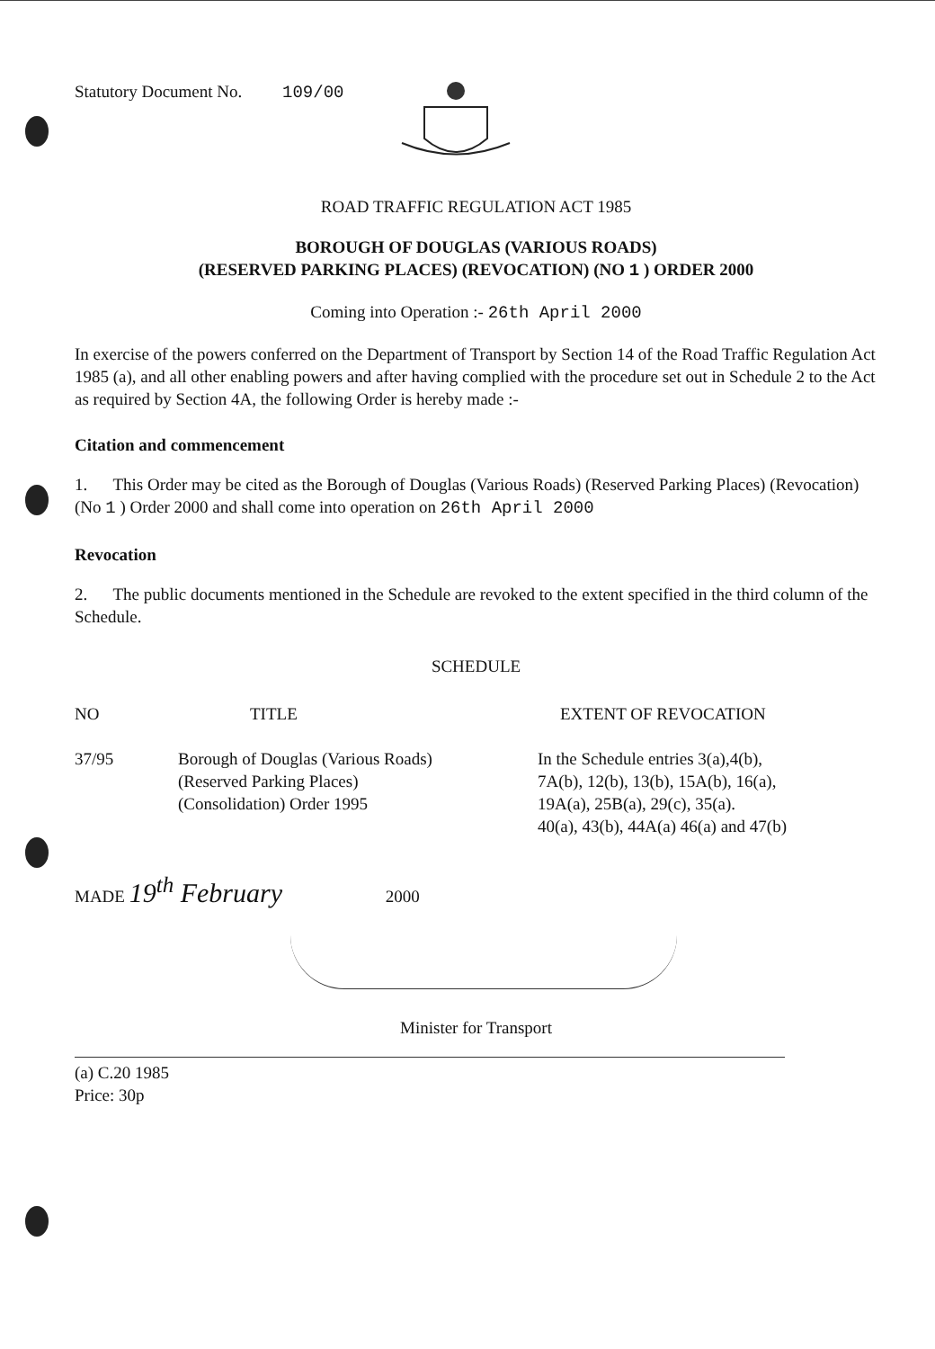Statutory Document No. 109/00
ROAD TRAFFIC REGULATION ACT 1985
BOROUGH OF DOUGLAS (VARIOUS ROADS)
(RESERVED PARKING PLACES) (REVOCATION) (NO 1 ) ORDER 2000
Coming into Operation :- 26th April 2000
In exercise of the powers conferred on the Department of Transport by Section 14 of the Road Traffic Regulation Act 1985 (a), and all other enabling powers and after having complied with the procedure set out in Schedule 2 to the Act as required by Section 4A, the following Order is hereby made :-
Citation and commencement
1. This Order may be cited as the Borough of Douglas (Various Roads) (Reserved Parking Places) (Revocation) (No 1 ) Order 2000 and shall come into operation on 26th April 2000
Revocation
2. The public documents mentioned in the Schedule are revoked to the extent specified in the third column of the Schedule.
SCHEDULE
| NO | TITLE | EXTENT OF REVOCATION |
| --- | --- | --- |
| 37/95 | Borough of Douglas (Various Roads) (Reserved Parking Places) (Consolidation) Order 1995 | In the Schedule entries 3(a),4(b), 7A(b), 12(b), 13(b), 15A(b), 16(a), 19A(a), 25B(a), 29(c), 35(a). 40(a), 43(b), 44A(a) 46(a) and 47(b) |
MADE 19<sup>th</sup> February 2000
Minister for Transport
(a) C.20 1985
Price: 30p